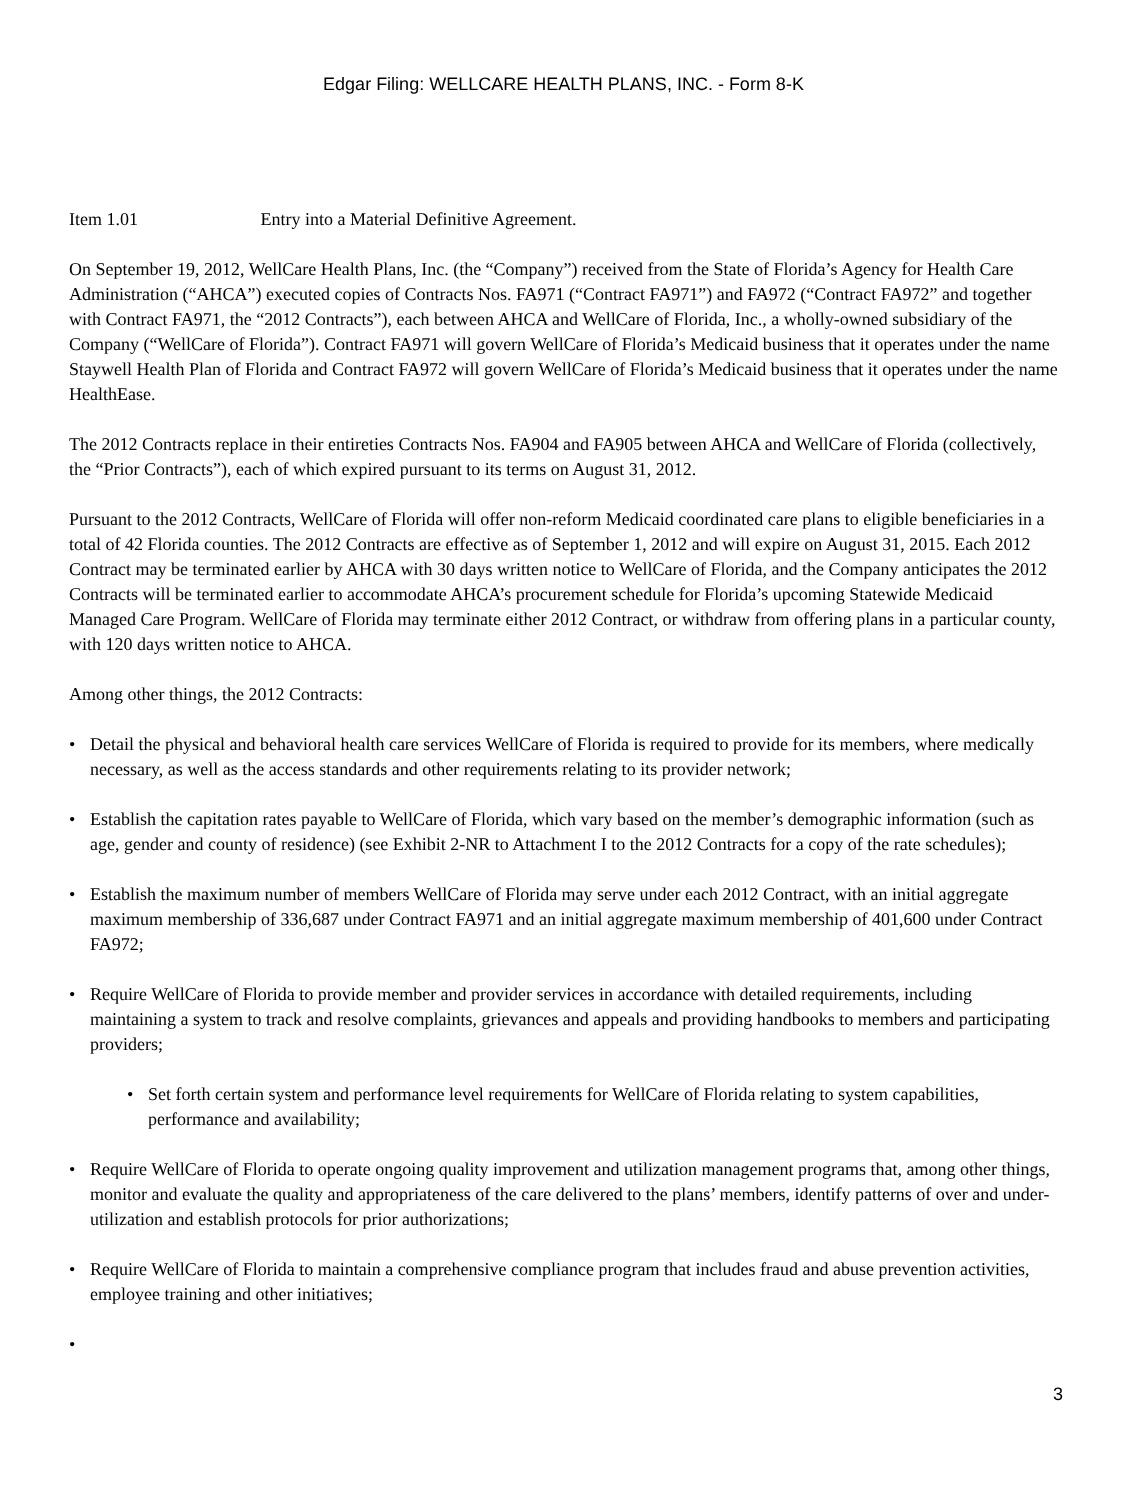Edgar Filing: WELLCARE HEALTH PLANS, INC. - Form 8-K
Item 1.01 Entry into a Material Definitive Agreement.
On September 19, 2012, WellCare Health Plans, Inc. (the “Company”) received from the State of Florida’s Agency for Health Care Administration (“AHCA”) executed copies of Contracts Nos. FA971 (“Contract FA971”) and FA972 (“Contract FA972” and together with Contract FA971, the “2012 Contracts”), each between AHCA and WellCare of Florida, Inc., a wholly-owned subsidiary of the Company (“WellCare of Florida”). Contract FA971 will govern WellCare of Florida’s Medicaid business that it operates under the name Staywell Health Plan of Florida and Contract FA972 will govern WellCare of Florida’s Medicaid business that it operates under the name HealthEase.
The 2012 Contracts replace in their entireties Contracts Nos. FA904 and FA905 between AHCA and WellCare of Florida (collectively, the “Prior Contracts”), each of which expired pursuant to its terms on August 31, 2012.
Pursuant to the 2012 Contracts, WellCare of Florida will offer non-reform Medicaid coordinated care plans to eligible beneficiaries in a total of 42 Florida counties. The 2012 Contracts are effective as of September 1, 2012 and will expire on August 31, 2015. Each 2012 Contract may be terminated earlier by AHCA with 30 days written notice to WellCare of Florida, and the Company anticipates the 2012 Contracts will be terminated earlier to accommodate AHCA’s procurement schedule for Florida’s upcoming Statewide Medicaid Managed Care Program. WellCare of Florida may terminate either 2012 Contract, or withdraw from offering plans in a particular county, with 120 days written notice to AHCA.
Among other things, the 2012 Contracts:
• Detail the physical and behavioral health care services WellCare of Florida is required to provide for its members, where medically necessary, as well as the access standards and other requirements relating to its provider network;
• Establish the capitation rates payable to WellCare of Florida, which vary based on the member’s demographic information (such as age, gender and county of residence) (see Exhibit 2-NR to Attachment I to the 2012 Contracts for a copy of the rate schedules);
• Establish the maximum number of members WellCare of Florida may serve under each 2012 Contract, with an initial aggregate maximum membership of 336,687 under Contract FA971 and an initial aggregate maximum membership of 401,600 under Contract FA972;
• Require WellCare of Florida to provide member and provider services in accordance with detailed requirements, including maintaining a system to track and resolve complaints, grievances and appeals and providing handbooks to members and participating providers;
• Set forth certain system and performance level requirements for WellCare of Florida relating to system capabilities, performance and availability;
• Require WellCare of Florida to operate ongoing quality improvement and utilization management programs that, among other things, monitor and evaluate the quality and appropriateness of the care delivered to the plans’ members, identify patterns of over and under-utilization and establish protocols for prior authorizations;
• Require WellCare of Florida to maintain a comprehensive compliance program that includes fraud and abuse prevention activities, employee training and other initiatives;
•
3